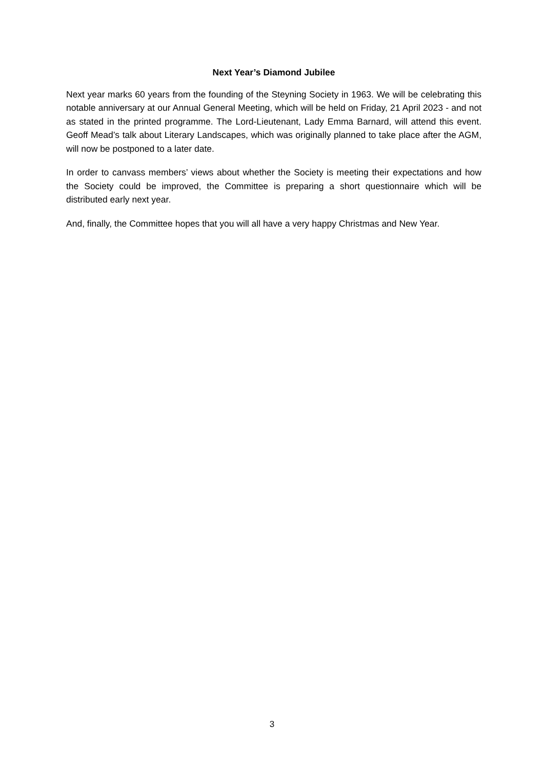Next Year’s Diamond Jubilee
Next year marks 60 years from the founding of the Steyning Society in 1963. We will be celebrating this notable anniversary at our Annual General Meeting, which will be held on Friday, 21 April 2023 - and not as stated in the printed programme. The Lord-Lieutenant, Lady Emma Barnard, will attend this event. Geoff Mead’s talk about Literary Landscapes, which was originally planned to take place after the AGM, will now be postponed to a later date.
In order to canvass members’ views about whether the Society is meeting their expectations and how the Society could be improved, the Committee is preparing a short questionnaire which will be distributed early next year.
And, finally, the Committee hopes that you will all have a very happy Christmas and New Year.
3